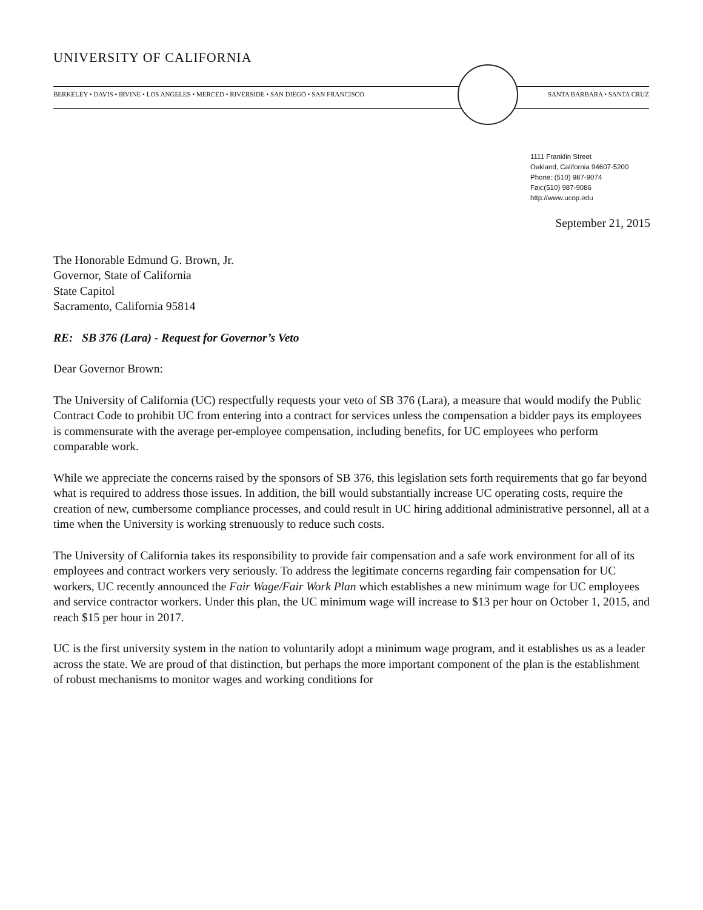UNIVERSITY OF CALIFORNIA
BERKELEY • DAVIS • IRVINE • LOS ANGELES • MERCED • RIVERSIDE • SAN DIEGO • SAN FRANCISCO SANTA BARBARA • SANTA CRUZ
1111 Franklin Street
Oakland, California 94607-5200
Phone: (510) 987-9074
Fax:(510) 987-9086
http://www.ucop.edu
September 21, 2015
The Honorable Edmund G. Brown, Jr.
Governor, State of California
State Capitol
Sacramento, California 95814
RE: SB 376 (Lara) - Request for Governor’s Veto
Dear Governor Brown:
The University of California (UC) respectfully requests your veto of SB 376 (Lara), a measure that would modify the Public Contract Code to prohibit UC from entering into a contract for services unless the compensation a bidder pays its employees is commensurate with the average per-employee compensation, including benefits, for UC employees who perform comparable work.
While we appreciate the concerns raised by the sponsors of SB 376, this legislation sets forth requirements that go far beyond what is required to address those issues. In addition, the bill would substantially increase UC operating costs, require the creation of new, cumbersome compliance processes, and could result in UC hiring additional administrative personnel, all at a time when the University is working strenuously to reduce such costs.
The University of California takes its responsibility to provide fair compensation and a safe work environment for all of its employees and contract workers very seriously. To address the legitimate concerns regarding fair compensation for UC workers, UC recently announced the Fair Wage/Fair Work Plan which establishes a new minimum wage for UC employees and service contractor workers. Under this plan, the UC minimum wage will increase to $13 per hour on October 1, 2015, and reach $15 per hour in 2017.
UC is the first university system in the nation to voluntarily adopt a minimum wage program, and it establishes us as a leader across the state. We are proud of that distinction, but perhaps the more important component of the plan is the establishment of robust mechanisms to monitor wages and working conditions for